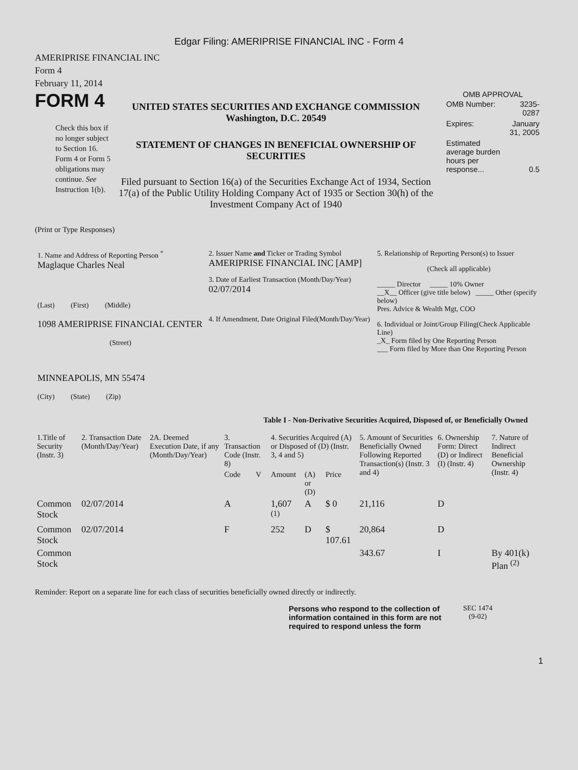Edgar Filing: AMERIPRISE FINANCIAL INC - Form 4
AMERIPRISE FINANCIAL INC
Form 4
February 11, 2014
FORM 4
Check this box if no longer subject to Section 16. Form 4 or Form 5 obligations may continue. See Instruction 1(b).
UNITED STATES SECURITIES AND EXCHANGE COMMISSION
Washington, D.C. 20549
STATEMENT OF CHANGES IN BENEFICIAL OWNERSHIP OF SECURITIES
Filed pursuant to Section 16(a) of the Securities Exchange Act of 1934, Section 17(a) of the Public Utility Holding Company Act of 1935 or Section 30(h) of the Investment Company Act of 1940
OMB APPROVAL
| OMB Number: | 3235-0287 |
| Expires: | January 31, 2005 |
| Estimated average burden hours per response... | 0.5 |
(Print or Type Responses)
1. Name and Address of Reporting Person <sup>*</sup>
Maglaque Charles Neal
(Last) (First) (Middle)
1098 AMERIPRISE FINANCIAL CENTER
(Street)
MINNEAPOLIS, MN 55474
(City) (State) (Zip)
2. Issuer Name and Ticker or Trading Symbol
AMERIPRISE FINANCIAL INC [AMP]
3. Date of Earliest Transaction (Month/Day/Year)
02/07/2014
4. If Amendment, Date Original Filed(Month/Day/Year)
5. Relationship of Reporting Person(s) to Issuer
(Check all applicable)
_____ Director _____ 10% Owner
__X__ Officer (give title below) _____ Other (specify below)
Pres. Advice & Wealth Mgt, COO
6. Individual or Joint/Group Filing(Check Applicable Line)
_X_ Form filed by One Reporting Person
___ Form filed by More than One Reporting Person
Table I - Non-Derivative Securities Acquired, Disposed of, or Beneficially Owned
| 1.Title of Security (Instr. 3) | 2. Transaction Date (Month/Day/Year) | 2A. Deemed Execution Date, if any (Month/Day/Year) | 3. Transaction Code (Instr. 8) | | 4. Securities Acquired (A) or Disposed of (D) (Instr. 3, 4 and 5) | | | 5. Amount of Securities Beneficially Owned Following Reported Transaction(s) (Instr. 3 and 4) | 6. Ownership Form: Direct (D) or Indirect (I) (Instr. 4) | 7. Nature of Indirect Beneficial Ownership (Instr. 4) |
| --- | --- | --- | --- | --- | --- | --- | --- | --- | --- | --- |
| | | | Code | V | Amount | (A) or (D) | Price | | | |
| Common Stock | 02/07/2014 | | A | | 1,607 <sup>(1)</sup> | A | $ 0 | 21,116 | D | |
| Common Stock | 02/07/2014 | | F | | 252 | D | $ 107.61 | 20,864 | D | |
| Common Stock | | | | | | | | 343.67 | I | By 401(k) Plan <sup>(2)</sup> |
Reminder: Report on a separate line for each class of securities beneficially owned directly or indirectly.
Persons who respond to the collection of information contained in this form are not required to respond unless the form
SEC 1474
(9-02)
1